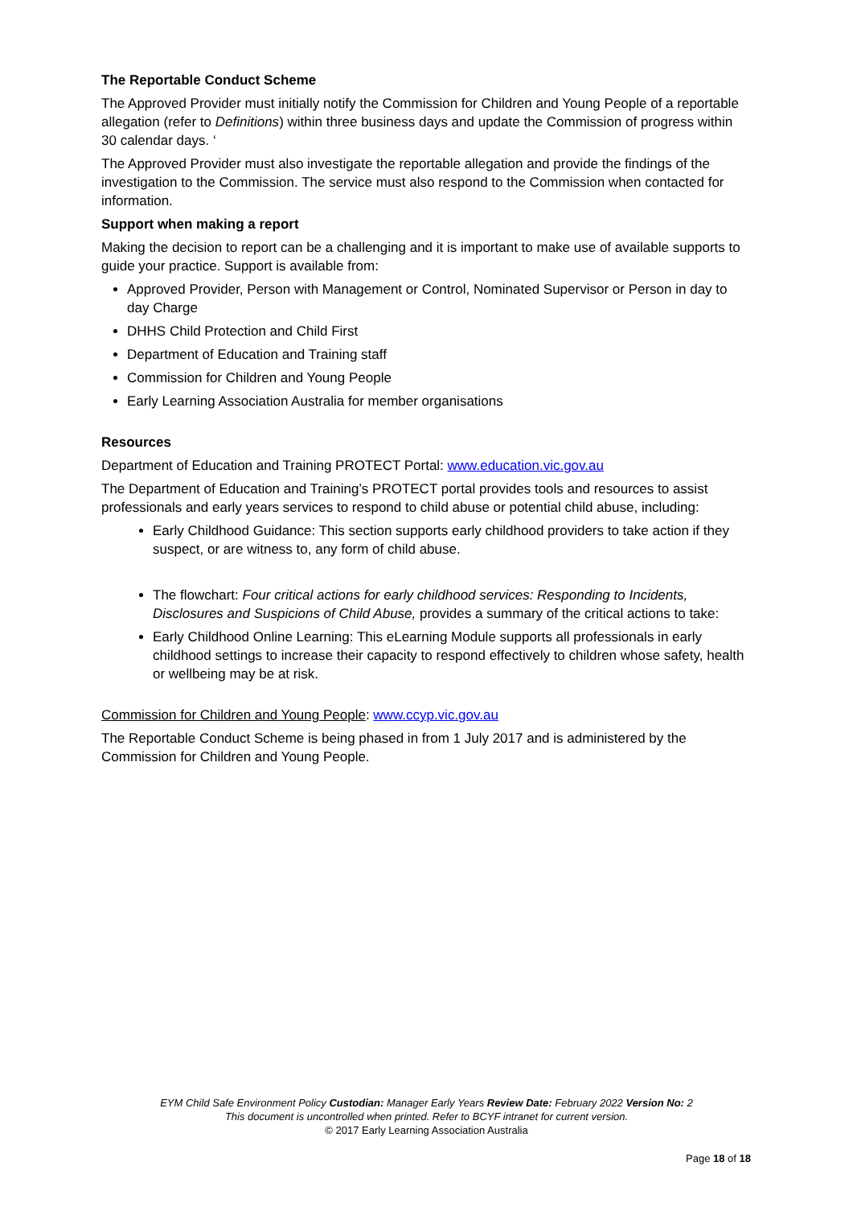The Reportable Conduct Scheme
The Approved Provider must initially notify the Commission for Children and Young People of a reportable allegation (refer to Definitions) within three business days and update the Commission of progress within 30 calendar days. ‘
The Approved Provider must also investigate the reportable allegation and provide the findings of the investigation to the Commission. The service must also respond to the Commission when contacted for information.
Support when making a report
Making the decision to report can be a challenging and it is important to make use of available supports to guide your practice. Support is available from:
Approved Provider, Person with Management or Control, Nominated Supervisor or Person in day to day Charge
DHHS Child Protection and Child First
Department of Education and Training staff
Commission for Children and Young People
Early Learning Association Australia for member organisations
Resources
Department of Education and Training PROTECT Portal: www.education.vic.gov.au
The Department of Education and Training’s PROTECT portal provides tools and resources to assist professionals and early years services to respond to child abuse or potential child abuse, including:
Early Childhood Guidance: This section supports early childhood providers to take action if they suspect, or are witness to, any form of child abuse.
The flowchart: Four critical actions for early childhood services: Responding to Incidents, Disclosures and Suspicions of Child Abuse, provides a summary of the critical actions to take:
Early Childhood Online Learning: This eLearning Module supports all professionals in early childhood settings to increase their capacity to respond effectively to children whose safety, health or wellbeing may be at risk.
Commission for Children and Young People: www.ccyp.vic.gov.au
The Reportable Conduct Scheme is being phased in from 1 July 2017 and is administered by the Commission for Children and Young People.
EYM Child Safe Environment Policy Custodian: Manager Early Years Review Date: February 2022 Version No: 2
This document is uncontrolled when printed. Refer to BCYF intranet for current version.
© 2017 Early Learning Association Australia
Page 18 of 18